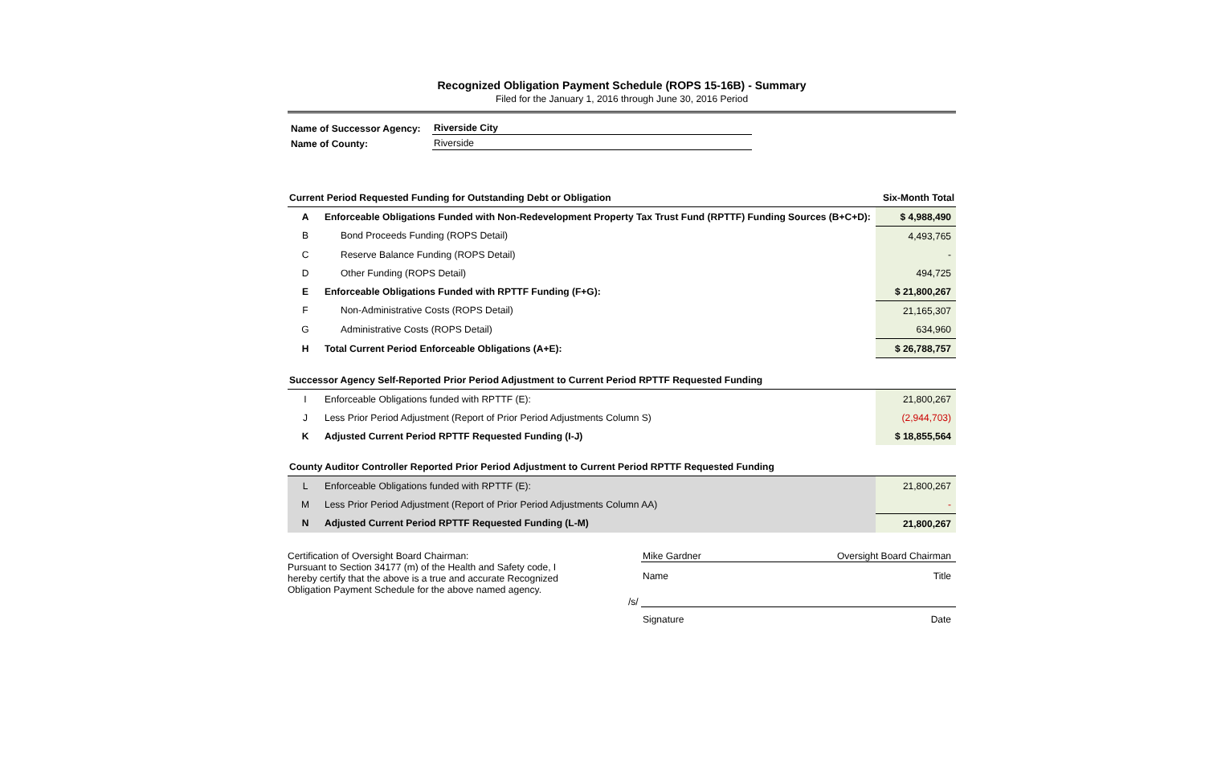Recognized Obligation Payment Schedule (ROPS 15-16B) - Summary
Filed for the January 1, 2016 through June 30, 2016 Period
| Name of Successor Agency: | Riverside City |
| Name of County: | Riverside |
| Current Period Requested Funding for Outstanding Debt or Obligation | | Six-Month Total |
| A | Enforceable Obligations Funded with Non-Redevelopment Property Tax Trust Fund (RPTTF) Funding Sources (B+C+D): | $ 4,988,490 |
| B | Bond Proceeds Funding (ROPS Detail) | 4,493,765 |
| C | Reserve Balance Funding (ROPS Detail) | - |
| D | Other Funding (ROPS Detail) | 494,725 |
| E | Enforceable Obligations Funded with RPTTF Funding (F+G): | $ 21,800,267 |
| F | Non-Administrative Costs (ROPS Detail) | 21,165,307 |
| G | Administrative Costs (ROPS Detail) | 634,960 |
| H | Total Current Period Enforceable Obligations (A+E): | $ 26,788,757 |
| Successor Agency Self-Reported Prior Period Adjustment to Current Period RPTTF Requested Funding | | |
| I | Enforceable Obligations funded with RPTTF (E): | 21,800,267 |
| J | Less Prior Period Adjustment (Report of Prior Period Adjustments Column S) | (2,944,703) |
| K | Adjusted Current Period RPTTF Requested Funding (I-J) | $ 18,855,564 |
| County Auditor Controller Reported Prior Period Adjustment to Current Period RPTTF Requested Funding | | |
| L | Enforceable Obligations funded with RPTTF (E): | 21,800,267 |
| M | Less Prior Period Adjustment (Report of Prior Period Adjustments Column AA) | - |
| N | Adjusted Current Period RPTTF Requested Funding (L-M) | 21,800,267 |
Certification of Oversight Board Chairman:
Pursuant to Section 34177 (m) of the Health and Safety code, I hereby certify that the above is a true and accurate Recognized Obligation Payment Schedule for the above named agency.
Mike Gardner Oversight Board Chairman
Name Title
/s/
Signature Date